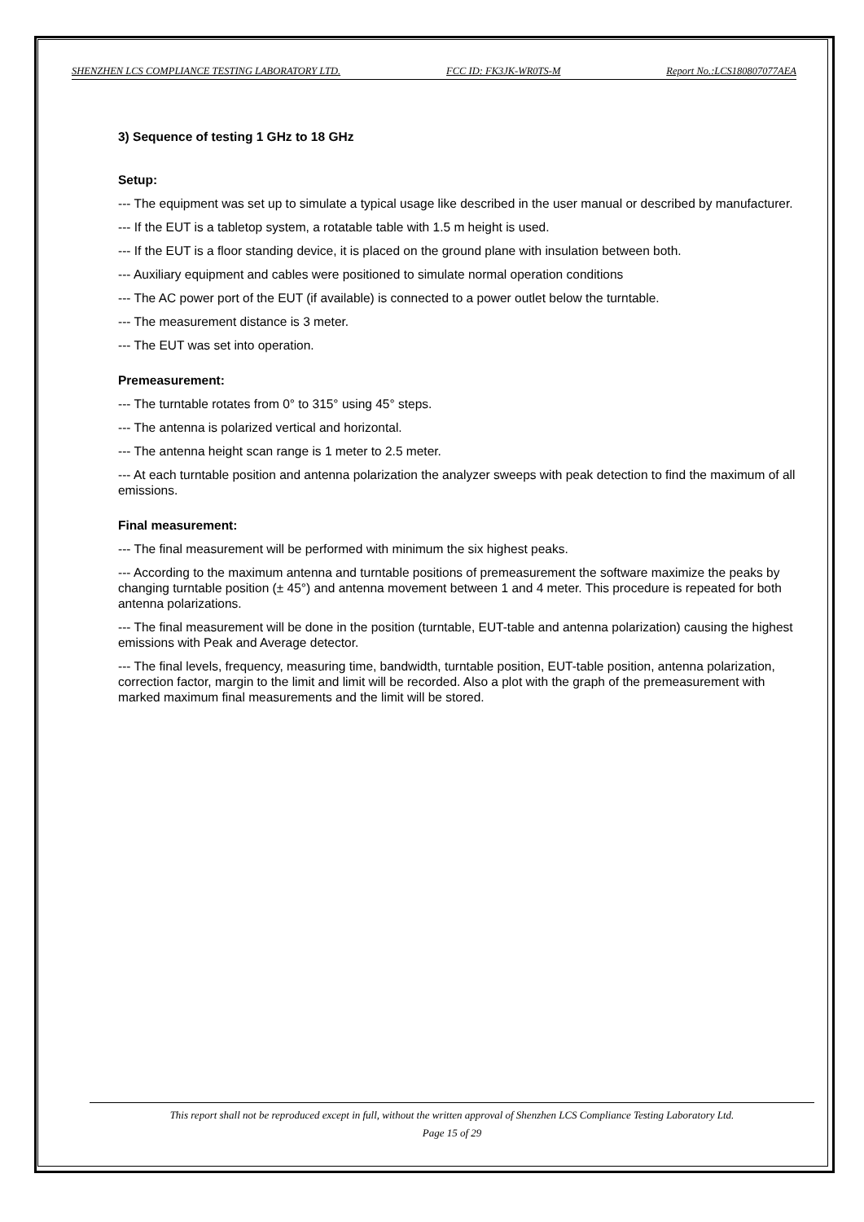SHENZHEN LCS COMPLIANCE TESTING LABORATORY LTD. FCC ID: FK3JK-WR0TS-M Report No.:LCS180807077AEA
3) Sequence of testing 1 GHz to 18 GHz
Setup:
--- The equipment was set up to simulate a typical usage like described in the user manual or described by manufacturer.
--- If the EUT is a tabletop system, a rotatable table with 1.5 m height is used.
--- If the EUT is a floor standing device, it is placed on the ground plane with insulation between both.
--- Auxiliary equipment and cables were positioned to simulate normal operation conditions
--- The AC power port of the EUT (if available) is connected to a power outlet below the turntable.
--- The measurement distance is 3 meter.
--- The EUT was set into operation.
Premeasurement:
--- The turntable rotates from 0° to 315° using 45° steps.
--- The antenna is polarized vertical and horizontal.
--- The antenna height scan range is 1 meter to 2.5 meter.
--- At each turntable position and antenna polarization the analyzer sweeps with peak detection to find the maximum of all emissions.
Final measurement:
--- The final measurement will be performed with minimum the six highest peaks.
--- According to the maximum antenna and turntable positions of premeasurement the software maximize the peaks by changing turntable position (± 45°) and antenna movement between 1 and 4 meter. This procedure is repeated for both antenna polarizations.
--- The final measurement will be done in the position (turntable, EUT-table and antenna polarization) causing the highest emissions with Peak and Average detector.
--- The final levels, frequency, measuring time, bandwidth, turntable position, EUT-table position, antenna polarization, correction factor, margin to the limit and limit will be recorded. Also a plot with the graph of the premeasurement with marked maximum final measurements and the limit will be stored.
This report shall not be reproduced except in full, without the written approval of Shenzhen LCS Compliance Testing Laboratory Ltd.
Page 15 of 29